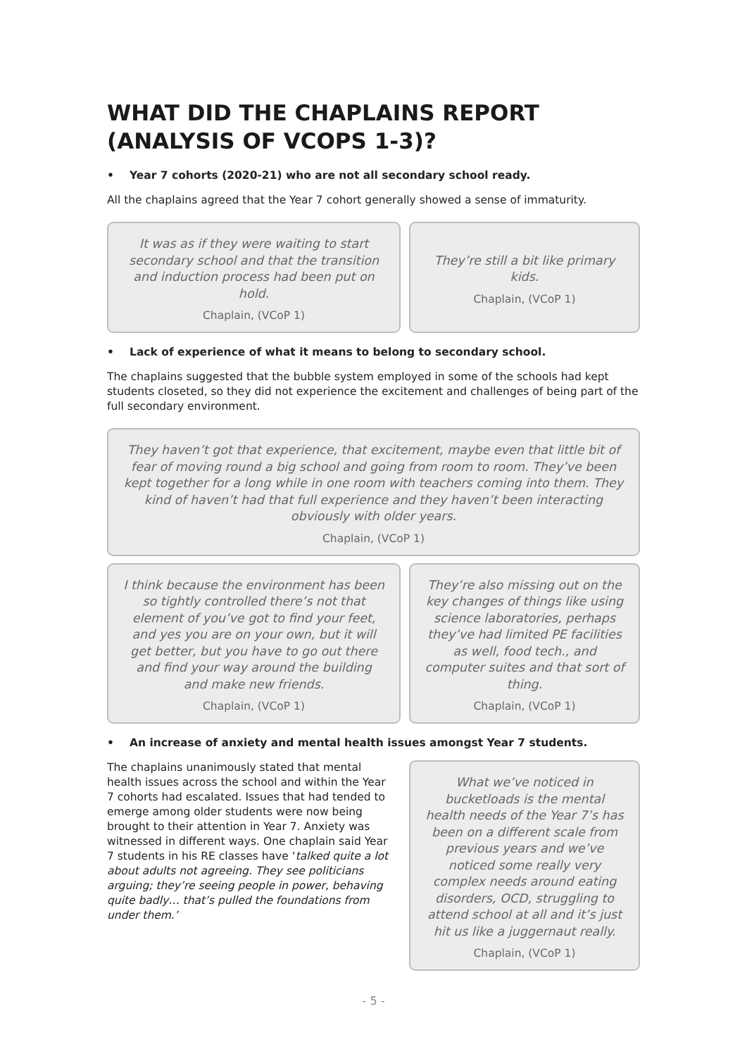WHAT DID THE CHAPLAINS REPORT
(ANALYSIS OF VCOPS 1-3)?
• Year 7 cohorts (2020-21) who are not all secondary school ready.
All the chaplains agreed that the Year 7 cohort generally showed a sense of immaturity.
It was as if they were waiting to start secondary school and that the transition and induction process had been put on hold.
Chaplain, (VCoP 1)
They’re still a bit like primary kids.
Chaplain, (VCoP 1)
• Lack of experience of what it means to belong to secondary school.
The chaplains suggested that the bubble system employed in some of the schools had kept students closeted, so they did not experience the excitement and challenges of being part of the full secondary environment.
They haven’t got that experience, that excitement, maybe even that little bit of fear of moving round a big school and going from room to room. They’ve been kept together for a long while in one room with teachers coming into them. They kind of haven’t had that full experience and they haven’t been interacting obviously with older years.
Chaplain, (VCoP 1)
I think because the environment has been so tightly controlled there’s not that element of you’ve got to find your feet, and yes you are on your own, but it will get better, but you have to go out there and find your way around the building and make new friends.
Chaplain, (VCoP 1)
They’re also missing out on the key changes of things like using science laboratories, perhaps they’ve had limited PE facilities as well, food tech., and computer suites and that sort of thing.
Chaplain, (VCoP 1)
• An increase of anxiety and mental health issues amongst Year 7 students.
The chaplains unanimously stated that mental health issues across the school and within the Year 7 cohorts had escalated. Issues that had tended to emerge among older students were now being brought to their attention in Year 7. Anxiety was witnessed in different ways. One chaplain said Year 7 students in his RE classes have ‘talked quite a lot about adults not agreeing. They see politicians arguing; they’re seeing people in power, behaving quite badly… that’s pulled the foundations from under them.’
What we’ve noticed in bucketloads is the mental health needs of the Year 7’s has been on a different scale from previous years and we’ve noticed some really very complex needs around eating disorders, OCD, struggling to attend school at all and it’s just hit us like a juggernaut really.
Chaplain, (VCoP 1)
- 5 -